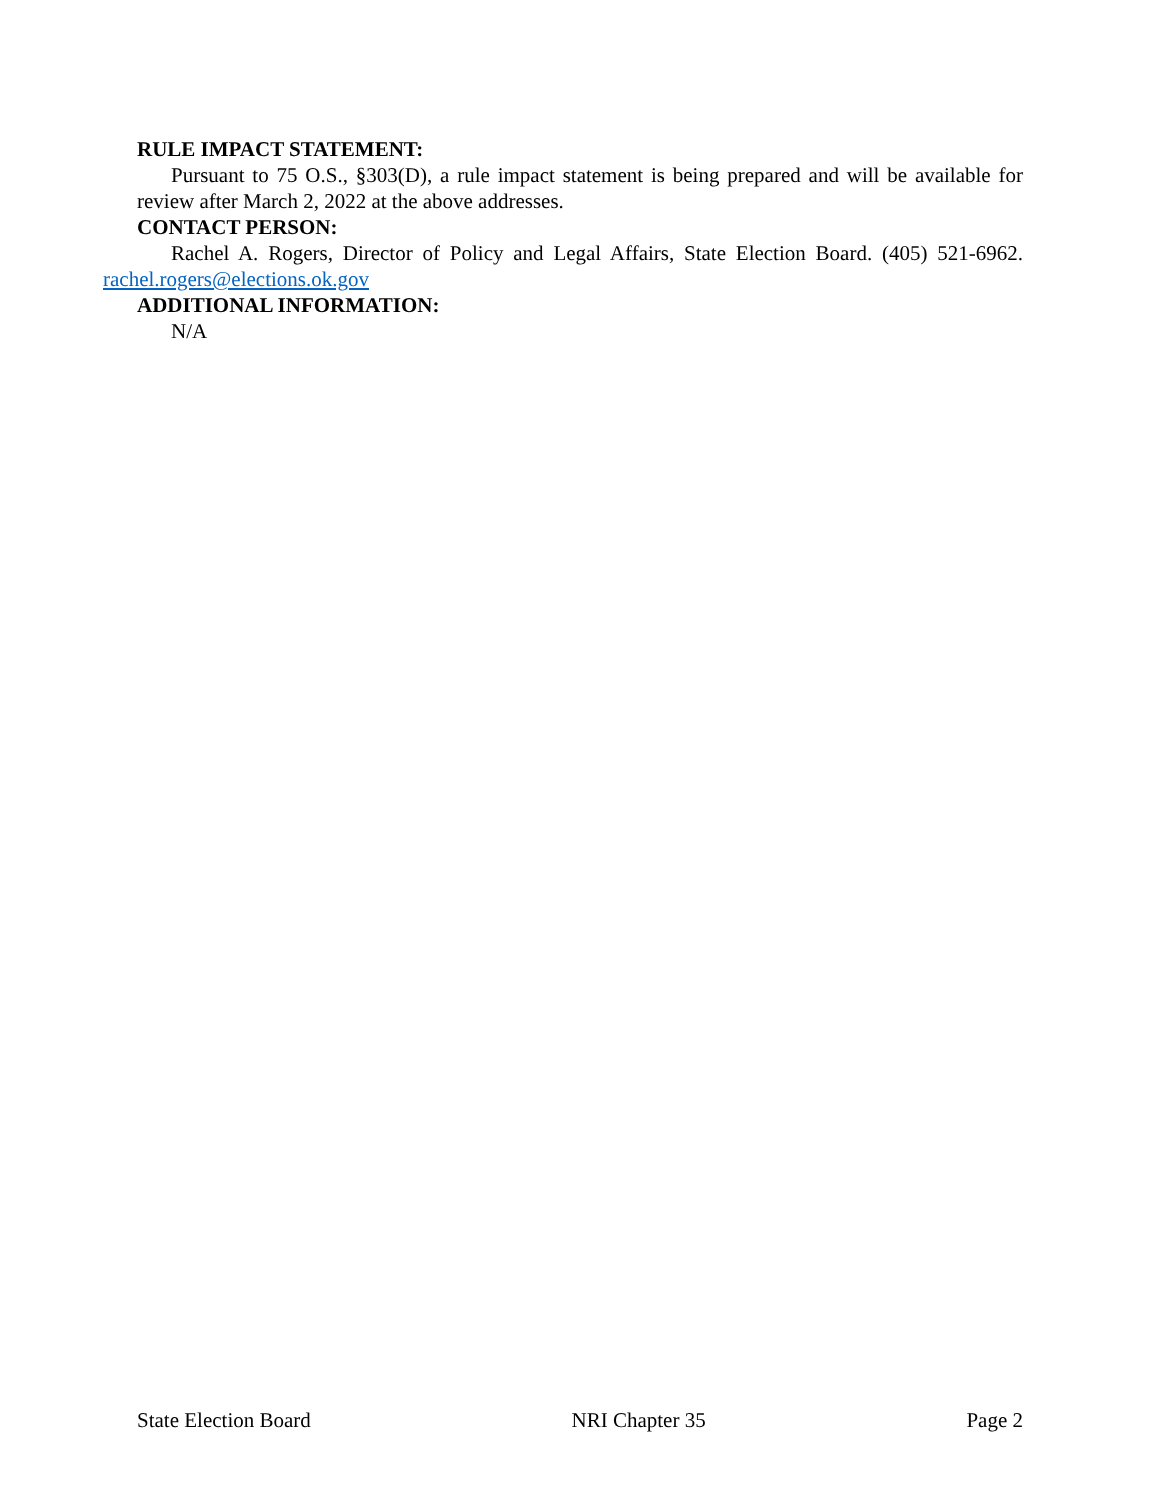RULE IMPACT STATEMENT:
Pursuant to 75 O.S., §303(D), a rule impact statement is being prepared and will be available for review after March 2, 2022 at the above addresses.
CONTACT PERSON:
Rachel A. Rogers, Director of Policy and Legal Affairs, State Election Board. (405) 521-6962. rachel.rogers@elections.ok.gov
ADDITIONAL INFORMATION:
N/A
State Election Board NRI Chapter 35 Page 2